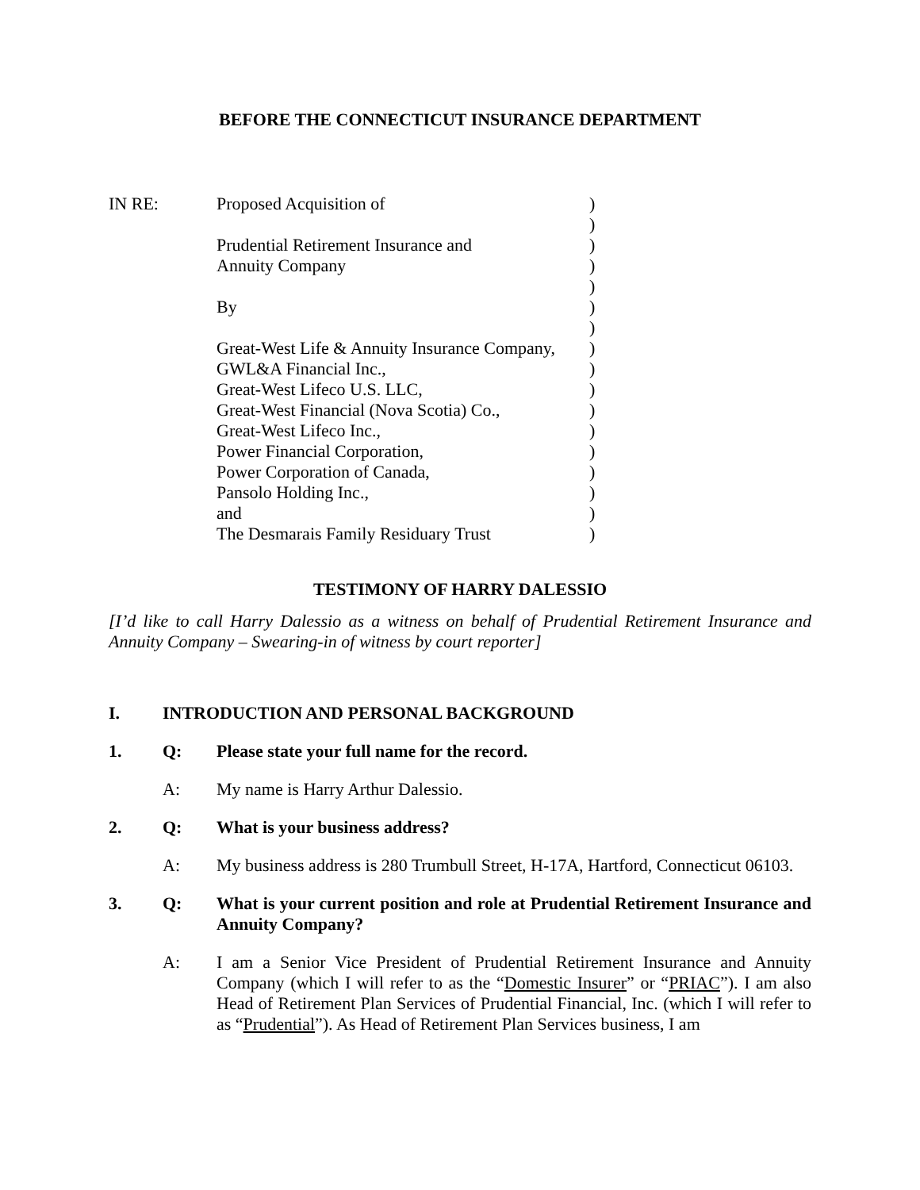BEFORE THE CONNECTICUT INSURANCE DEPARTMENT
| IN RE: | Proposed Acquisition of | ) |
| | | ) |
| | Prudential Retirement Insurance and | ) |
| | Annuity Company | ) |
| | | ) |
| | By | ) |
| | | ) |
| | Great-West Life & Annuity Insurance Company, | ) |
| | GWL&A Financial Inc., | ) |
| | Great-West Lifeco U.S. LLC, | ) |
| | Great-West Financial (Nova Scotia) Co., | ) |
| | Great-West Lifeco Inc., | ) |
| | Power Financial Corporation, | ) |
| | Power Corporation of Canada, | ) |
| | Pansolo Holding Inc., | ) |
| | and | ) |
| | The Desmarais Family Residuary Trust | ) |
TESTIMONY OF HARRY DALESSIO
[I’d like to call Harry Dalessio as a witness on behalf of Prudential Retirement Insurance and Annuity Company – Swearing-in of witness by court reporter]
I. INTRODUCTION AND PERSONAL BACKGROUND
1. Q: Please state your full name for the record.
A: My name is Harry Arthur Dalessio.
2. Q: What is your business address?
A: My business address is 280 Trumbull Street, H-17A, Hartford, Connecticut 06103.
3. Q: What is your current position and role at Prudential Retirement Insurance and Annuity Company?
A: I am a Senior Vice President of Prudential Retirement Insurance and Annuity Company (which I will refer to as the “Domestic Insurer” or “PRIAC”). I am also Head of Retirement Plan Services of Prudential Financial, Inc. (which I will refer to as “Prudential”). As Head of Retirement Plan Services business, I am